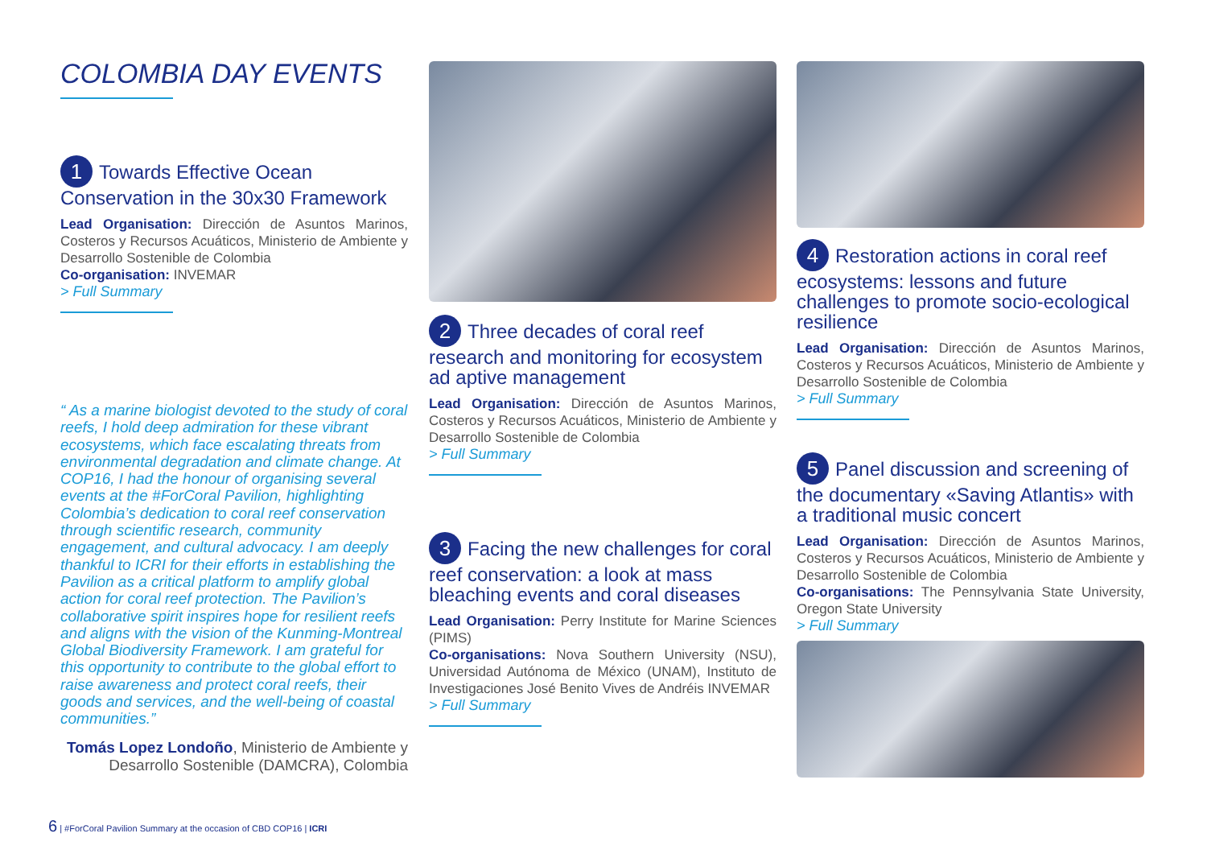COLOMBIA DAY EVENTS
1 Towards Effective Ocean Conservation in the 30x30 Framework
Lead Organisation: Dirección de Asuntos Marinos, Costeros y Recursos Acuáticos, Ministerio de Ambiente y Desarrollo Sostenible de Colombia
Co-organisation: INVEMAR
> Full Summary
“ As a marine biologist devoted to the study of coral reefs, I hold deep admiration for these vibrant ecosystems, which face escalating threats from environmental degradation and climate change. At COP16, I had the honour of organising several events at the #ForCoral Pavilion, highlighting Colombia’s dedication to coral reef conservation through scientific research, community engagement, and cultural advocacy. I am deeply thankful to ICRI for their efforts in establishing the Pavilion as a critical platform to amplify global action for coral reef protection. The Pavilion’s collaborative spirit inspires hope for resilient reefs and aligns with the vision of the Kunming-Montreal Global Biodiversity Framework. I am grateful for this opportunity to contribute to the global effort to raise awareness and protect coral reefs, their goods and services, and the well-being of coastal communities.”
Tomás Lopez Londoño, Ministerio de Ambiente y Desarrollo Sostenible (DAMCRA), Colombia
2 Three decades of coral reef research and monitoring for ecosystem ad aptive management
Lead Organisation: Dirección de Asuntos Marinos, Costeros y Recursos Acuáticos, Ministerio de Ambiente y Desarrollo Sostenible de Colombia
> Full Summary
3 Facing the new challenges for coral reef conservation: a look at mass bleaching events and coral diseases
Lead Organisation: Perry Institute for Marine Sciences (PIMS)
Co-organisations: Nova Southern University (NSU), Universidad Autónoma de México (UNAM), Instituto de Investigaciones José Benito Vives de Andréis INVEMAR
> Full Summary
4 Restoration actions in coral reef ecosystems: lessons and future challenges to promote socio-ecological resilience
Lead Organisation: Dirección de Asuntos Marinos, Costeros y Recursos Acuáticos, Ministerio de Ambiente y Desarrollo Sostenible de Colombia
> Full Summary
5 Panel discussion and screening of the documentary «Saving Atlantis» with a traditional music concert
Lead Organisation: Dirección de Asuntos Marinos, Costeros y Recursos Acuáticos, Ministerio de Ambiente y Desarrollo Sostenible de Colombia
Co-organisations: The Pennsylvania State University, Oregon State University
> Full Summary
6 | #ForCoral Pavilion Summary at the occasion of CBD COP16 | ICRI